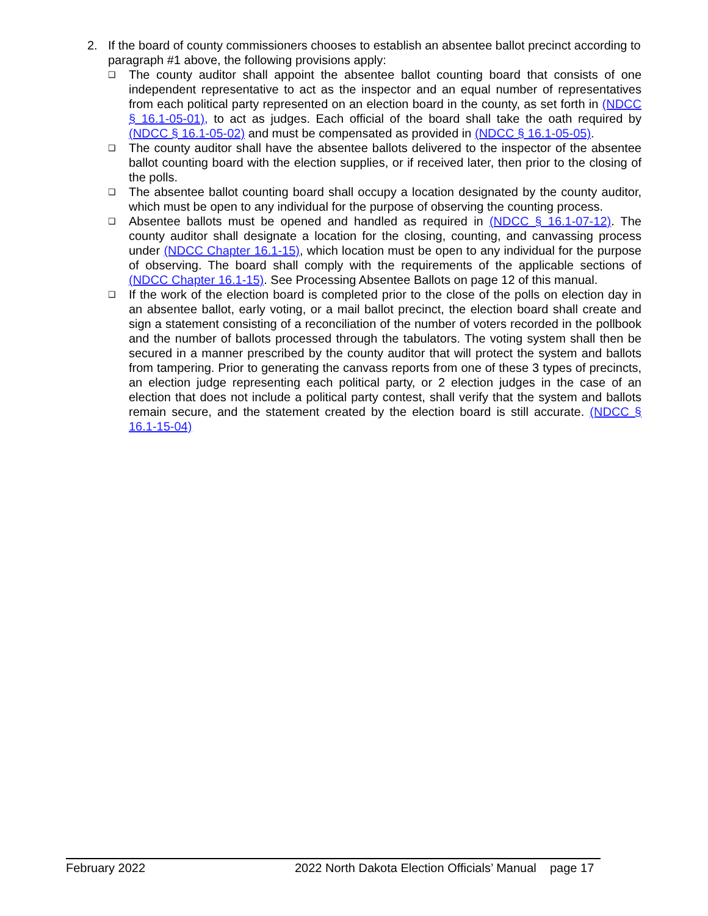2. If the board of county commissioners chooses to establish an absentee ballot precinct according to paragraph #1 above, the following provisions apply:
❑ The county auditor shall appoint the absentee ballot counting board that consists of one independent representative to act as the inspector and an equal number of representatives from each political party represented on an election board in the county, as set forth in (NDCC § 16.1-05-01), to act as judges. Each official of the board shall take the oath required by (NDCC § 16.1-05-02) and must be compensated as provided in (NDCC § 16.1-05-05).
❑ The county auditor shall have the absentee ballots delivered to the inspector of the absentee ballot counting board with the election supplies, or if received later, then prior to the closing of the polls.
❑ The absentee ballot counting board shall occupy a location designated by the county auditor, which must be open to any individual for the purpose of observing the counting process.
❑ Absentee ballots must be opened and handled as required in (NDCC § 16.1-07-12). The county auditor shall designate a location for the closing, counting, and canvassing process under (NDCC Chapter 16.1-15), which location must be open to any individual for the purpose of observing. The board shall comply with the requirements of the applicable sections of (NDCC Chapter 16.1-15). See Processing Absentee Ballots on page 12 of this manual.
❑ If the work of the election board is completed prior to the close of the polls on election day in an absentee ballot, early voting, or a mail ballot precinct, the election board shall create and sign a statement consisting of a reconciliation of the number of voters recorded in the pollbook and the number of ballots processed through the tabulators. The voting system shall then be secured in a manner prescribed by the county auditor that will protect the system and ballots from tampering. Prior to generating the canvass reports from one of these 3 types of precincts, an election judge representing each political party, or 2 election judges in the case of an election that does not include a political party contest, shall verify that the system and ballots remain secure, and the statement created by the election board is still accurate. (NDCC § 16.1-15-04)
February 2022 2022 North Dakota Election Officials’ Manual page 17